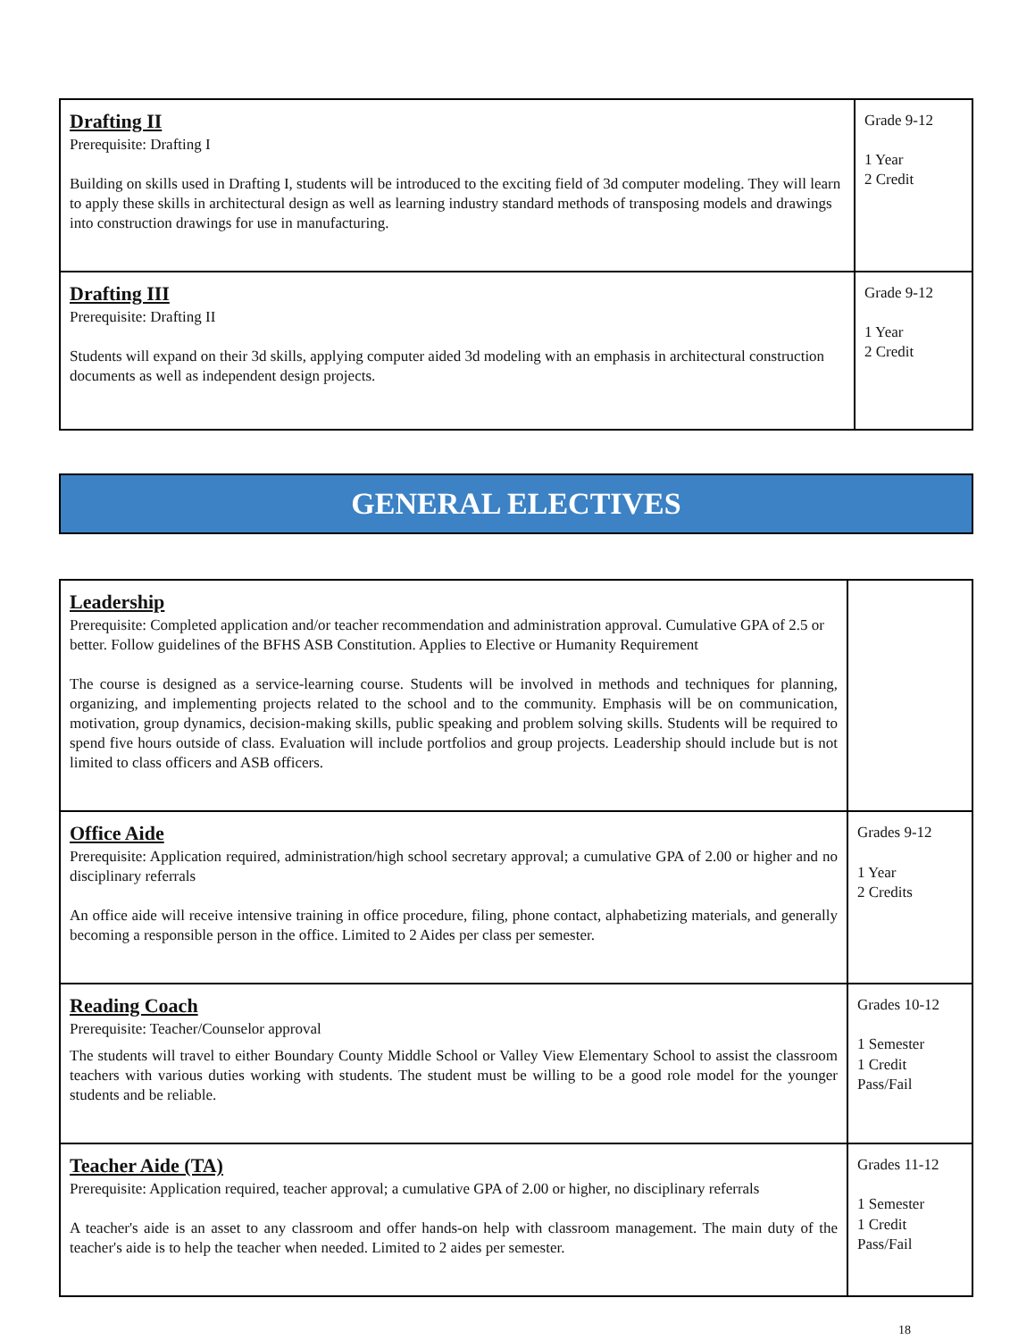| Drafting II Prerequisite: Drafting I Building on skills used in Drafting I, students will be introduced to the exciting field of 3d computer modeling. They will learn to apply these skills in architectural design as well as learning industry standard methods of transposing models and drawings into construction drawings for use in manufacturing. | Grade 9-12 1 Year 2 Credit |
| Drafting III Prerequisite: Drafting II Students will expand on their 3d skills, applying computer aided 3d modeling with an emphasis in architectural construction documents as well as independent design projects. | Grade 9-12 1 Year 2 Credit |
GENERAL ELECTIVES
| Leadership Prerequisite: Completed application and/or teacher recommendation and administration approval. Cumulative GPA of 2.5 or better. Follow guidelines of the BFHS ASB Constitution. Applies to Elective or Humanity Requirement The course is designed as a service-learning course. Students will be involved in methods and techniques for planning, organizing, and implementing projects related to the school and to the community. Emphasis will be on communication, motivation, group dynamics, decision-making skills, public speaking and problem solving skills. Students will be required to spend five hours outside of class. Evaluation will include portfolios and group projects. Leadership should include but is not limited to class officers and ASB officers. | |
| Office Aide Prerequisite: Application required, administration/high school secretary approval; a cumulative GPA of 2.00 or higher and no disciplinary referrals An office aide will receive intensive training in office procedure, filing, phone contact, alphabetizing materials, and generally becoming a responsible person in the office. Limited to 2 Aides per class per semester. | Grades 9-12 1 Year 2 Credits |
| Reading Coach Prerequisite: Teacher/Counselor approval The students will travel to either Boundary County Middle School or Valley View Elementary School to assist the classroom teachers with various duties working with students. The student must be willing to be a good role model for the younger students and be reliable. | Grades 10-12 1 Semester 1 Credit Pass/Fail |
| Teacher Aide (TA) Prerequisite: Application required, teacher approval; a cumulative GPA of 2.00 or higher, no disciplinary referrals A teacher's aide is an asset to any classroom and offer hands-on help with classroom management. The main duty of the teacher's aide is to help the teacher when needed. Limited to 2 aides per semester. | Grades 11-12 1 Semester 1 Credit Pass/Fail |
18